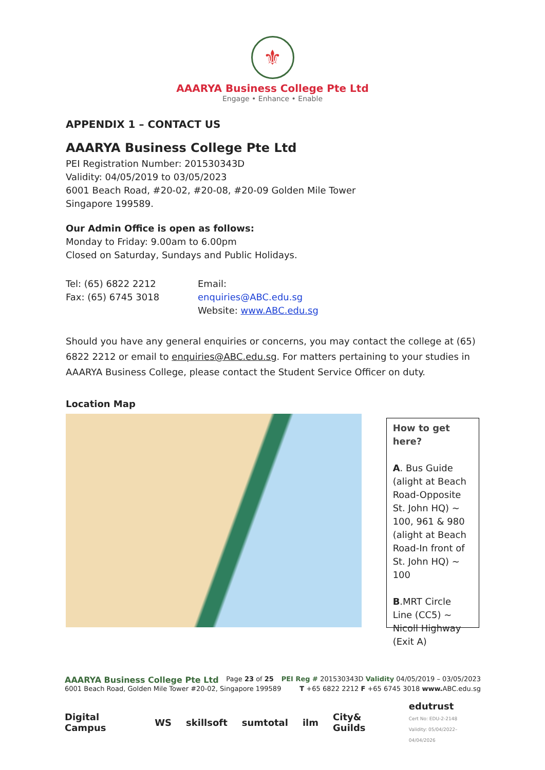⚜
AAARYA Business College Pte Ltd
Engage • Enhance • Enable
APPENDIX 1 – CONTACT US
AAARYA Business College Pte Ltd
PEI Registration Number: 201530343D
Validity: 04/05/2019 to 03/05/2023
6001 Beach Road, #20-02, #20-08, #20-09 Golden Mile Tower
Singapore 199589.
Our Admin Office is open as follows:
Monday to Friday: 9.00am to 6.00pm
Closed on Saturday, Sundays and Public Holidays.
Tel: (65) 6822 2212
Fax: (65) 6745 3018
Email: enquiries@ABC.edu.sg
Website: www.ABC.edu.sg
Should you have any general enquiries or concerns, you may contact the college at (65) 6822 2212 or email to enquiries@ABC.edu.sg. For matters pertaining to your studies in AAARYA Business College, please contact the Student Service Officer on duty.
Location Map
How to get here?
A. Bus Guide (alight at Beach Road-Opposite St. John HQ) ~ 100, 961 & 980 (alight at Beach Road-In front of St. John HQ) ~ 100
B.MRT Circle Line (CC5) ~ Nicoll Highway (Exit A)
AAARYA Business College Pte Ltd Page 23 of 25 PEI Reg # 201530343D Validity 04/05/2019 – 03/05/2023
6001 Beach Road, Golden Mile Tower #20-02, Singapore 199589 T +65 6822 2212 F +65 6745 3018 www. ABC.edu.sg
Digital Campus WS skillsoft sumtotal ilm City& Guilds edutrust
Cert No: EDU-2-2148
Validity: 05/04/2022–04/04/2026